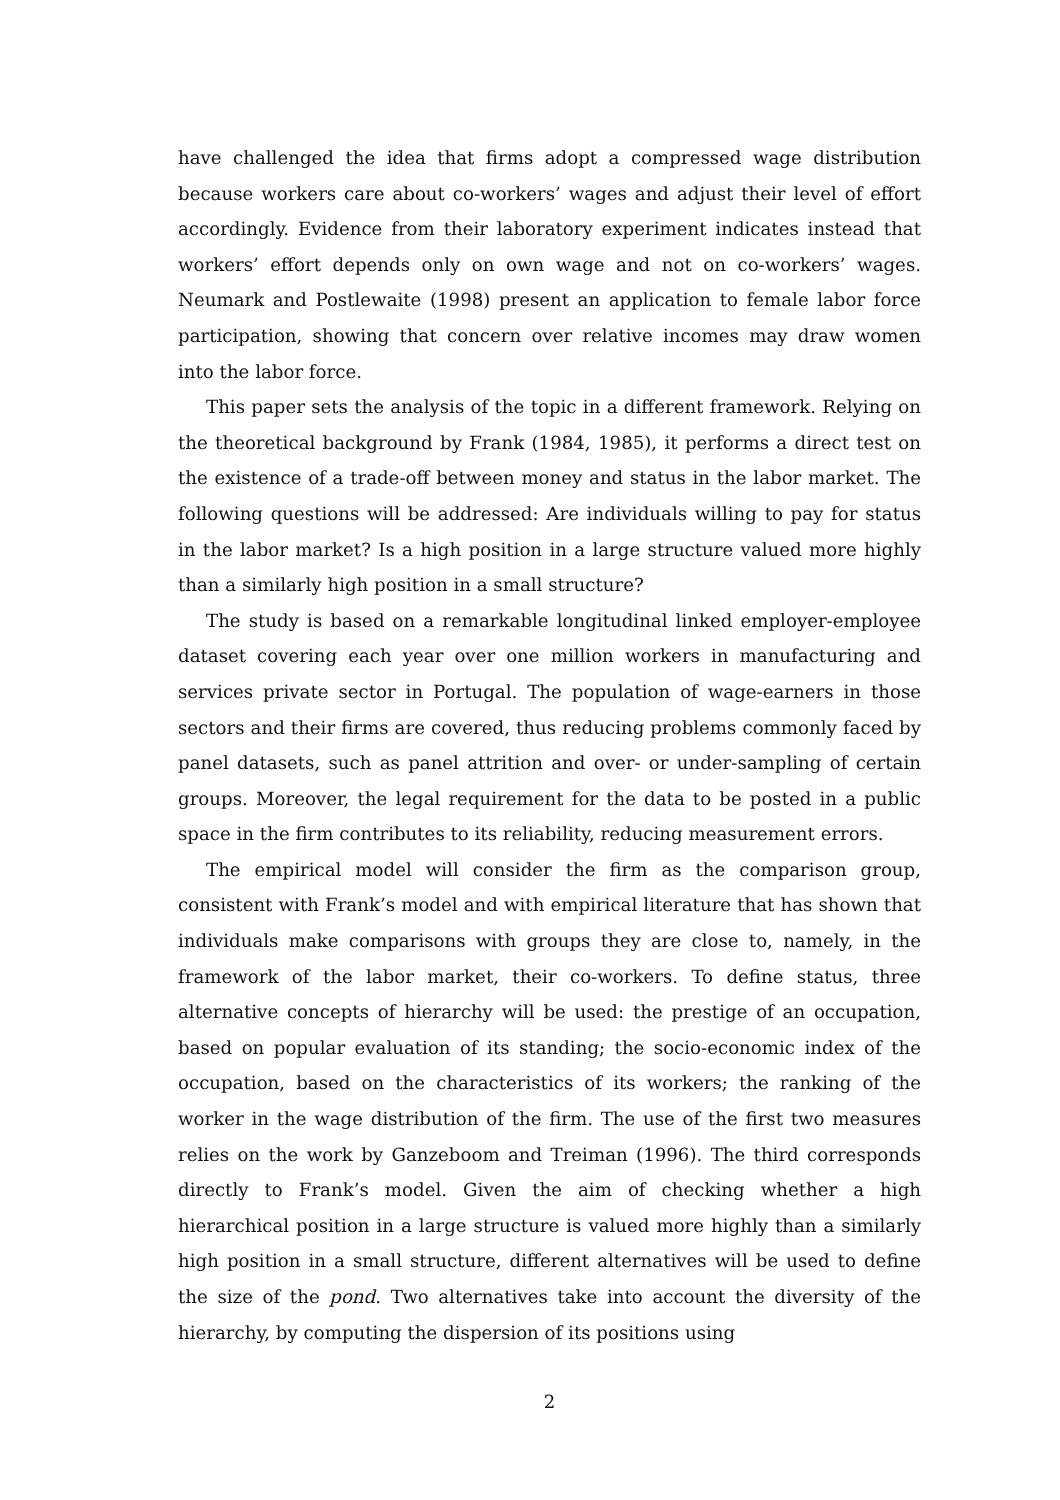have challenged the idea that firms adopt a compressed wage distribution because workers care about co-workers’ wages and adjust their level of effort accordingly. Evidence from their laboratory experiment indicates instead that workers’ effort depends only on own wage and not on co-workers’ wages. Neumark and Postlewaite (1998) present an application to female labor force participation, showing that concern over relative incomes may draw women into the labor force.
This paper sets the analysis of the topic in a different framework. Relying on the theoretical background by Frank (1984, 1985), it performs a direct test on the existence of a trade-off between money and status in the labor market. The following questions will be addressed: Are individuals willing to pay for status in the labor market? Is a high position in a large structure valued more highly than a similarly high position in a small structure?
The study is based on a remarkable longitudinal linked employer-employee dataset covering each year over one million workers in manufacturing and services private sector in Portugal. The population of wage-earners in those sectors and their firms are covered, thus reducing problems commonly faced by panel datasets, such as panel attrition and over- or under-sampling of certain groups. Moreover, the legal requirement for the data to be posted in a public space in the firm contributes to its reliability, reducing measurement errors.
The empirical model will consider the firm as the comparison group, consistent with Frank’s model and with empirical literature that has shown that individuals make comparisons with groups they are close to, namely, in the framework of the labor market, their co-workers. To define status, three alternative concepts of hierarchy will be used: the prestige of an occupation, based on popular evaluation of its standing; the socio-economic index of the occupation, based on the characteristics of its workers; the ranking of the worker in the wage distribution of the firm. The use of the first two measures relies on the work by Ganzeboom and Treiman (1996). The third corresponds directly to Frank’s model. Given the aim of checking whether a high hierarchical position in a large structure is valued more highly than a similarly high position in a small structure, different alternatives will be used to define the size of the pond. Two alternatives take into account the diversity of the hierarchy, by computing the dispersion of its positions using
2